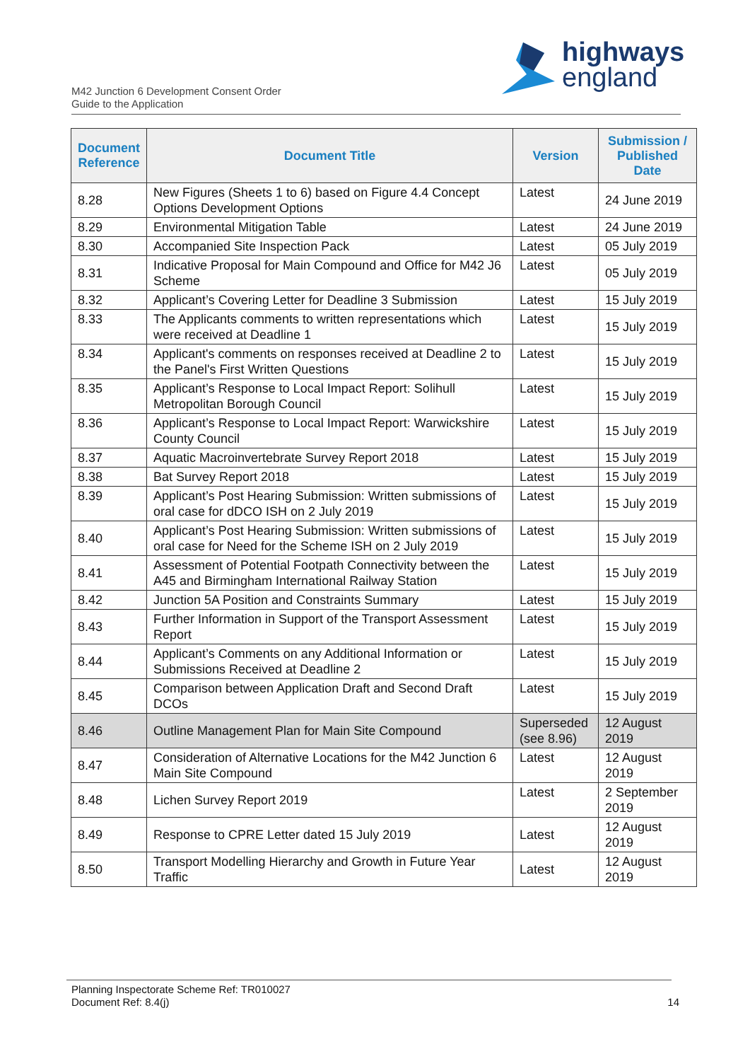highways
england
M42 Junction 6 Development Consent Order
Guide to the Application
| Document Reference | Document Title | Version | Submission / Published Date |
| --- | --- | --- | --- |
| 8.28 | New Figures (Sheets 1 to 6) based on Figure 4.4 Concept Options Development Options | Latest | 24 June 2019 |
| 8.29 | Environmental Mitigation Table | Latest | 24 June 2019 |
| 8.30 | Accompanied Site Inspection Pack | Latest | 05 July 2019 |
| 8.31 | Indicative Proposal for Main Compound and Office for M42 J6 Scheme | Latest | 05 July 2019 |
| 8.32 | Applicant’s Covering Letter for Deadline 3 Submission | Latest | 15 July 2019 |
| 8.33 | The Applicants comments to written representations which were received at Deadline 1 | Latest | 15 July 2019 |
| 8.34 | Applicant's comments on responses received at Deadline 2 to the Panel's First Written Questions | Latest | 15 July 2019 |
| 8.35 | Applicant’s Response to Local Impact Report: Solihull Metropolitan Borough Council | Latest | 15 July 2019 |
| 8.36 | Applicant’s Response to Local Impact Report: Warwickshire County Council | Latest | 15 July 2019 |
| 8.37 | Aquatic Macroinvertebrate Survey Report 2018 | Latest | 15 July 2019 |
| 8.38 | Bat Survey Report 2018 | Latest | 15 July 2019 |
| 8.39 | Applicant’s Post Hearing Submission: Written submissions of oral case for dDCO ISH on 2 July 2019 | Latest | 15 July 2019 |
| 8.40 | Applicant’s Post Hearing Submission: Written submissions of oral case for Need for the Scheme ISH on 2 July 2019 | Latest | 15 July 2019 |
| 8.41 | Assessment of Potential Footpath Connectivity between the A45 and Birmingham International Railway Station | Latest | 15 July 2019 |
| 8.42 | Junction 5A Position and Constraints Summary | Latest | 15 July 2019 |
| 8.43 | Further Information in Support of the Transport Assessment Report | Latest | 15 July 2019 |
| 8.44 | Applicant’s Comments on any Additional Information or Submissions Received at Deadline 2 | Latest | 15 July 2019 |
| 8.45 | Comparison between Application Draft and Second Draft DCOs | Latest | 15 July 2019 |
| 8.46 | Outline Management Plan for Main Site Compound | Superseded (see 8.96) | 12 August 2019 |
| 8.47 | Consideration of Alternative Locations for the M42 Junction 6 Main Site Compound | Latest | 12 August 2019 |
| 8.48 | Lichen Survey Report 2019 | Latest | 2 September 2019 |
| 8.49 | Response to CPRE Letter dated 15 July 2019 | Latest | 12 August 2019 |
| 8.50 | Transport Modelling Hierarchy and Growth in Future Year Traffic | Latest | 12 August 2019 |
Planning Inspectorate Scheme Ref: TR010027
Document Ref: 8.4(j)
14